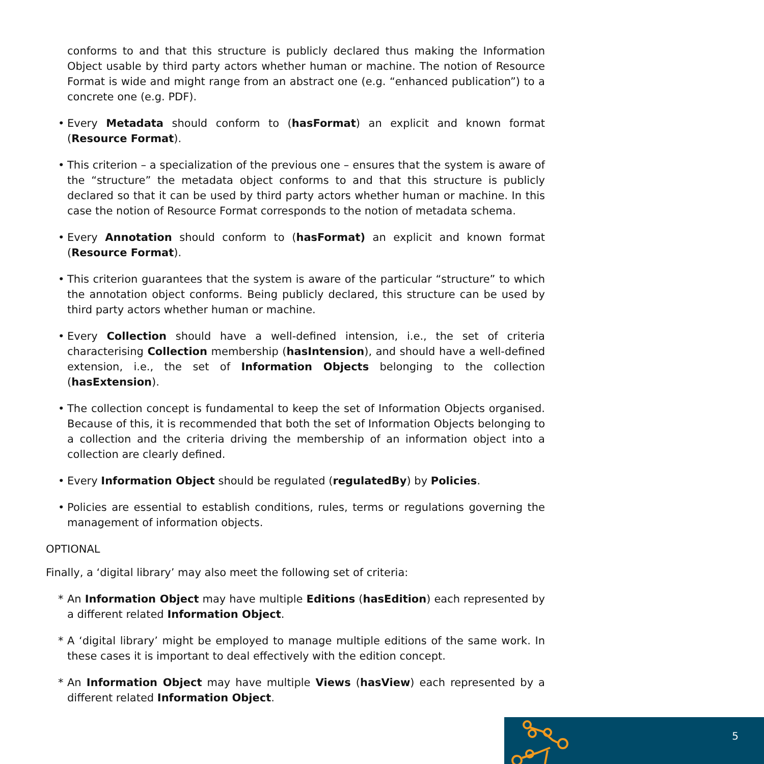conforms to and that this structure is publicly declared thus making the Information Object usable by third party actors whether human or machine. The notion of Resource Format is wide and might range from an abstract one (e.g. “enhanced publication”) to a concrete one (e.g. PDF).
• Every Metadata should conform to (hasFormat) an explicit and known format (Resource Format).
• This criterion – a specialization of the previous one – ensures that the system is aware of the “structure” the metadata object conforms to and that this structure is publicly declared so that it can be used by third party actors whether human or machine. In this case the notion of Resource Format corresponds to the notion of metadata schema.
• Every Annotation should conform to (hasFormat) an explicit and known format (Resource Format).
• This criterion guarantees that the system is aware of the particular “structure” to which the annotation object conforms. Being publicly declared, this structure can be used by third party actors whether human or machine.
• Every Collection should have a well-defined intension, i.e., the set of criteria characterising Collection membership (hasIntension), and should have a well-defined extension, i.e., the set of Information Objects belonging to the collection (hasExtension).
• The collection concept is fundamental to keep the set of Information Objects organised. Because of this, it is recommended that both the set of Information Objects belonging to a collection and the criteria driving the membership of an information object into a collection are clearly defined.
• Every Information Object should be regulated (regulatedBy) by Policies.
• Policies are essential to establish conditions, rules, terms or regulations governing the management of information objects.
OPTIONAL
Finally, a ‘digital library’ may also meet the following set of criteria:
* An Information Object may have multiple Editions (hasEdition) each represented by a different related Information Object.
* A ‘digital library’ might be employed to manage multiple editions of the same work. In these cases it is important to deal effectively with the edition concept.
* An Information Object may have multiple Views (hasView) each represented by a different related Information Object.
5